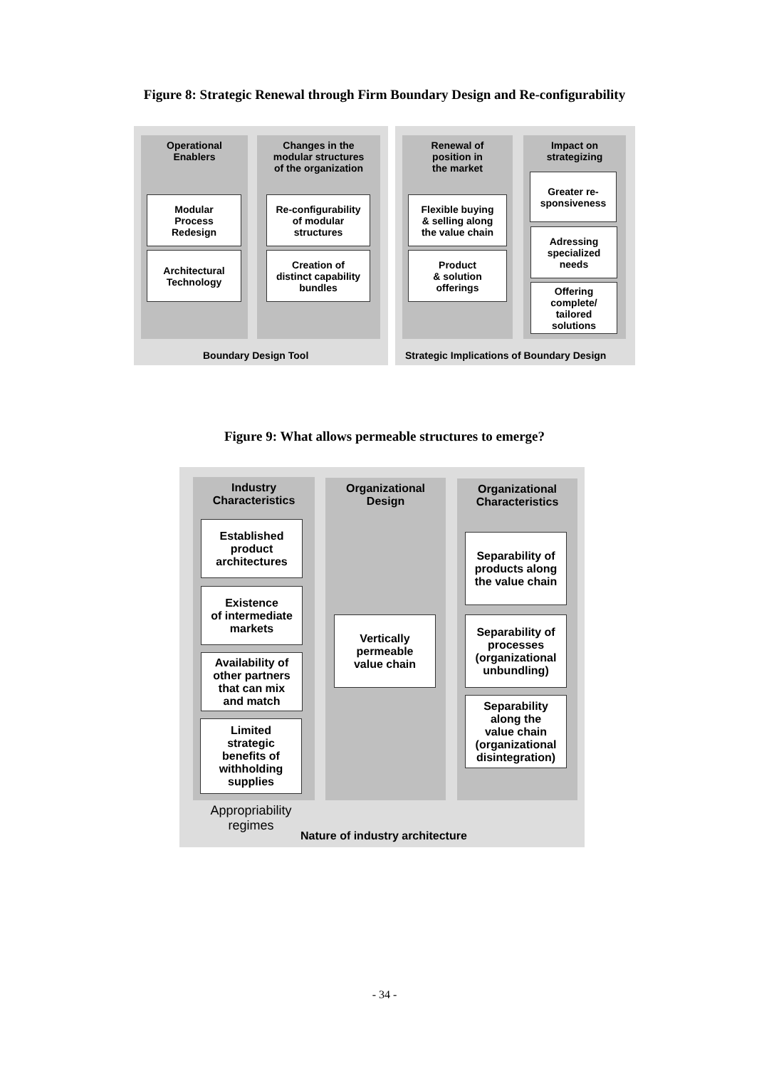Figure 8: Strategic Renewal through Firm Boundary Design and Re-configurability
Operational
Enablers
Changes in the
modular structures
of the organization
Renewal of
position in
the market
Impact on
strategizing
Modular
Process
Redesign
Architectural
Technology
Re-configurability
of modular
structures
Creation of
distinct capability
bundles
Flexible buying
& selling along
the value chain
Product
& solution
offerings
Greater re-
sponsiveness
Adressing
specialized
needs
Offering
complete/
tailored
solutions
Boundary Design Tool
Strategic Implications of Boundary Design
Figure 9: What allows permeable structures to emerge?
Industry
Characteristics
Organizational
Design
Organizational
Characteristics
Established
product
architectures
Existence
of intermediate
markets
Availability of
other partners
that can mix
and match
Limited
strategic
benefits of
withholding
supplies
Vertically
permeable
value chain
Separability of
products along
the value chain
Separability of
processes
(organizational
unbundling)
Separability
along the
value chain
(organizational
disintegration)
Appropriability
regimes
Nature of industry architecture
- 34 -